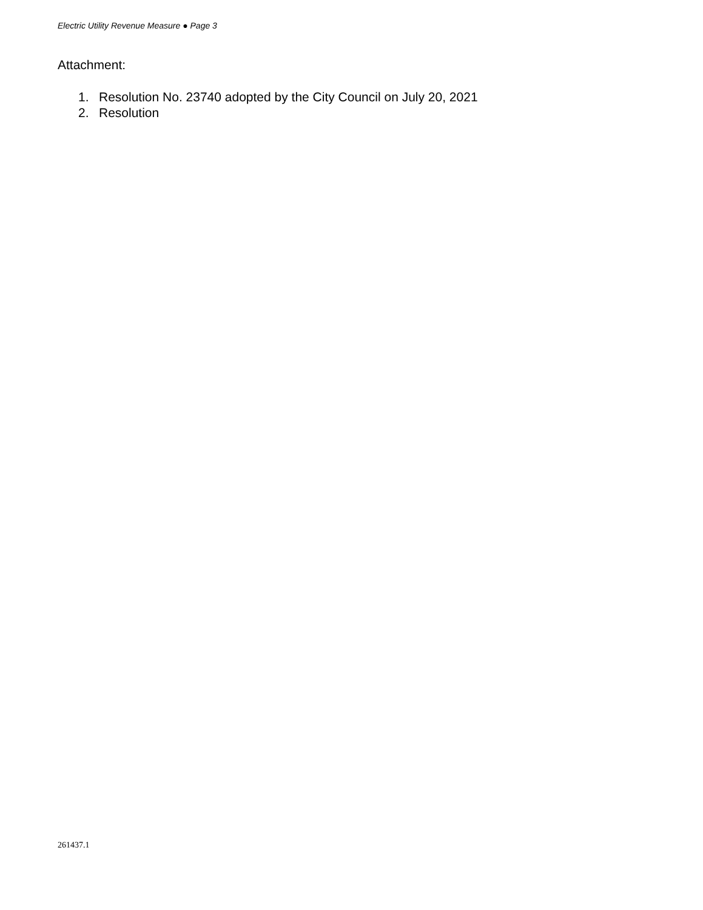Electric Utility Revenue Measure ● Page 3
Attachment:
1. Resolution No. 23740 adopted by the City Council on July 20, 2021
2. Resolution
261437.1